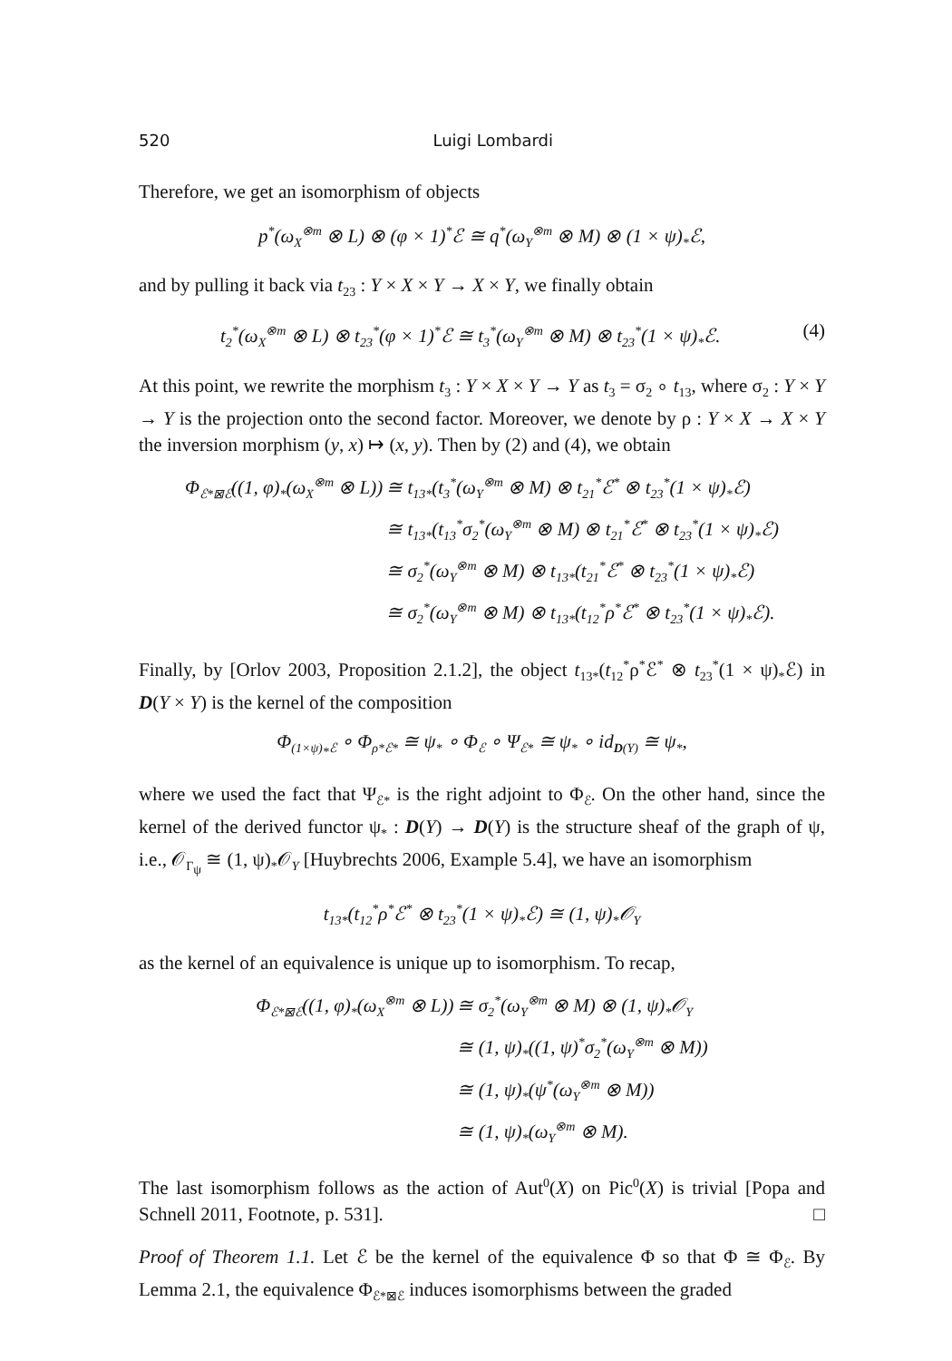520 Luigi Lombardi
Therefore, we get an isomorphism of objects
p<sup>*</sup>(ω<sub>X</sub><sup>⊗m</sup> ⊗ L) ⊗ (φ × 1)<sup>*</sup>ℰ ≅ q<sup>*</sup>(ω<sub>Y</sub><sup>⊗m</sup> ⊗ M) ⊗ (1 × ψ)<sub>*</sub>ℰ,
and by pulling it back via t<sub>23</sub> : Y × X × Y → X × Y, we finally obtain
t<sub>2</sub><sup>*</sup>(ω<sub>X</sub><sup>⊗m</sup> ⊗ L) ⊗ t<sub>23</sub><sup>*</sup>(φ × 1)<sup>*</sup>ℰ ≅ t<sub>3</sub><sup>*</sup>(ω<sub>Y</sub><sup>⊗m</sup> ⊗ M) ⊗ t<sub>23</sub><sup>*</sup>(1 × ψ)<sub>*</sub>ℰ. (4)
At this point, we rewrite the morphism t<sub>3</sub> : Y × X × Y → Y as t<sub>3</sub> = σ<sub>2</sub> ∘ t<sub>13</sub>, where σ<sub>2</sub> : Y × Y → Y is the projection onto the second factor. Moreover, we denote by ρ : Y × X → X × Y the inversion morphism (y, x) ↦ (x, y). Then by (2) and (4), we obtain
| Φ<sub>ℰ*⊠ℰ</sub>((1, φ)<sub>*</sub>(ω<sub>X</sub><sup>⊗m</sup> ⊗ L)) | ≅ t<sub>13*</sub>(t<sub>3</sub><sup>*</sup>(ω<sub>Y</sub><sup>⊗m</sup> ⊗ M) ⊗ t<sub>21</sub><sup>*</sup>ℰ<sup>*</sup> ⊗ t<sub>23</sub><sup>*</sup>(1 × ψ)<sub>*</sub>ℰ) |
| | ≅ t<sub>13*</sub>(t<sub>13</sub><sup>*</sup>σ<sub>2</sub><sup>*</sup>(ω<sub>Y</sub><sup>⊗m</sup> ⊗ M) ⊗ t<sub>21</sub><sup>*</sup>ℰ<sup>*</sup> ⊗ t<sub>23</sub><sup>*</sup>(1 × ψ)<sub>*</sub>ℰ) |
| | ≅ σ<sub>2</sub><sup>*</sup>(ω<sub>Y</sub><sup>⊗m</sup> ⊗ M) ⊗ t<sub>13*</sub>(t<sub>21</sub><sup>*</sup>ℰ<sup>*</sup> ⊗ t<sub>23</sub><sup>*</sup>(1 × ψ)<sub>*</sub>ℰ) |
| | ≅ σ<sub>2</sub><sup>*</sup>(ω<sub>Y</sub><sup>⊗m</sup> ⊗ M) ⊗ t<sub>13*</sub>(t<sub>12</sub><sup>*</sup>ρ<sup>*</sup>ℰ<sup>*</sup> ⊗ t<sub>23</sub><sup>*</sup>(1 × ψ)<sub>*</sub>ℰ). |
Finally, by [Orlov 2003, Proposition 2.1.2], the object t<sub>13*</sub>(t<sub>12</sub><sup>*</sup>ρ<sup>*</sup>ℰ<sup>*</sup> ⊗ t<sub>23</sub><sup>*</sup>(1 × ψ)<sub>*</sub>ℰ) in D(Y × Y) is the kernel of the composition
Φ<sub>(1×ψ)<sub>*</sub>ℰ</sub> ∘ Φ<sub>ρ*ℰ*</sub> ≅ ψ<sub>*</sub> ∘ Φ<sub>ℰ</sub> ∘ Ψ<sub>ℰ*</sub> ≅ ψ<sub>*</sub> ∘ id<sub>D(Y)</sub> ≅ ψ<sub>*</sub>,
where we used the fact that Ψ<sub>ℰ*</sub> is the right adjoint to Φ<sub>ℰ</sub>. On the other hand, since the kernel of the derived functor ψ<sub>*</sub> : D(Y) → D(Y) is the structure sheaf of the graph of ψ, i.e., 𝒪<sub>Γ<sub>ψ</sub></sub> ≅ (1, ψ)<sub>*</sub>𝒪<sub>Y</sub> [Huybrechts 2006, Example 5.4], we have an isomorphism
t<sub>13*</sub>(t<sub>12</sub><sup>*</sup>ρ<sup>*</sup>ℰ<sup>*</sup> ⊗ t<sub>23</sub><sup>*</sup>(1 × ψ)<sub>*</sub>ℰ) ≅ (1, ψ)<sub>*</sub>𝒪<sub>Y</sub>
as the kernel of an equivalence is unique up to isomorphism. To recap,
| Φ<sub>ℰ*⊠ℰ</sub>((1, φ)<sub>*</sub>(ω<sub>X</sub><sup>⊗m</sup> ⊗ L)) | ≅ σ<sub>2</sub><sup>*</sup>(ω<sub>Y</sub><sup>⊗m</sup> ⊗ M) ⊗ (1, ψ)<sub>*</sub>𝒪<sub>Y</sub> |
| | ≅ (1, ψ)<sub>*</sub>((1, ψ)<sup>*</sup>σ<sub>2</sub><sup>*</sup>(ω<sub>Y</sub><sup>⊗m</sup> ⊗ M)) |
| | ≅ (1, ψ)<sub>*</sub>(ψ<sup>*</sup>(ω<sub>Y</sub><sup>⊗m</sup> ⊗ M)) |
| | ≅ (1, ψ)<sub>*</sub>(ω<sub>Y</sub><sup>⊗m</sup> ⊗ M). |
The last isomorphism follows as the action of Aut<sup>0</sup>(X) on Pic<sup>0</sup>(X) is trivial [Popa and Schnell 2011, Footnote, p. 531]. □
Proof of Theorem 1.1. Let ℰ be the kernel of the equivalence Φ so that Φ ≅ Φ<sub>ℰ</sub>. By Lemma 2.1, the equivalence Φ<sub>ℰ*⊠ℰ</sub> induces isomorphisms between the graded